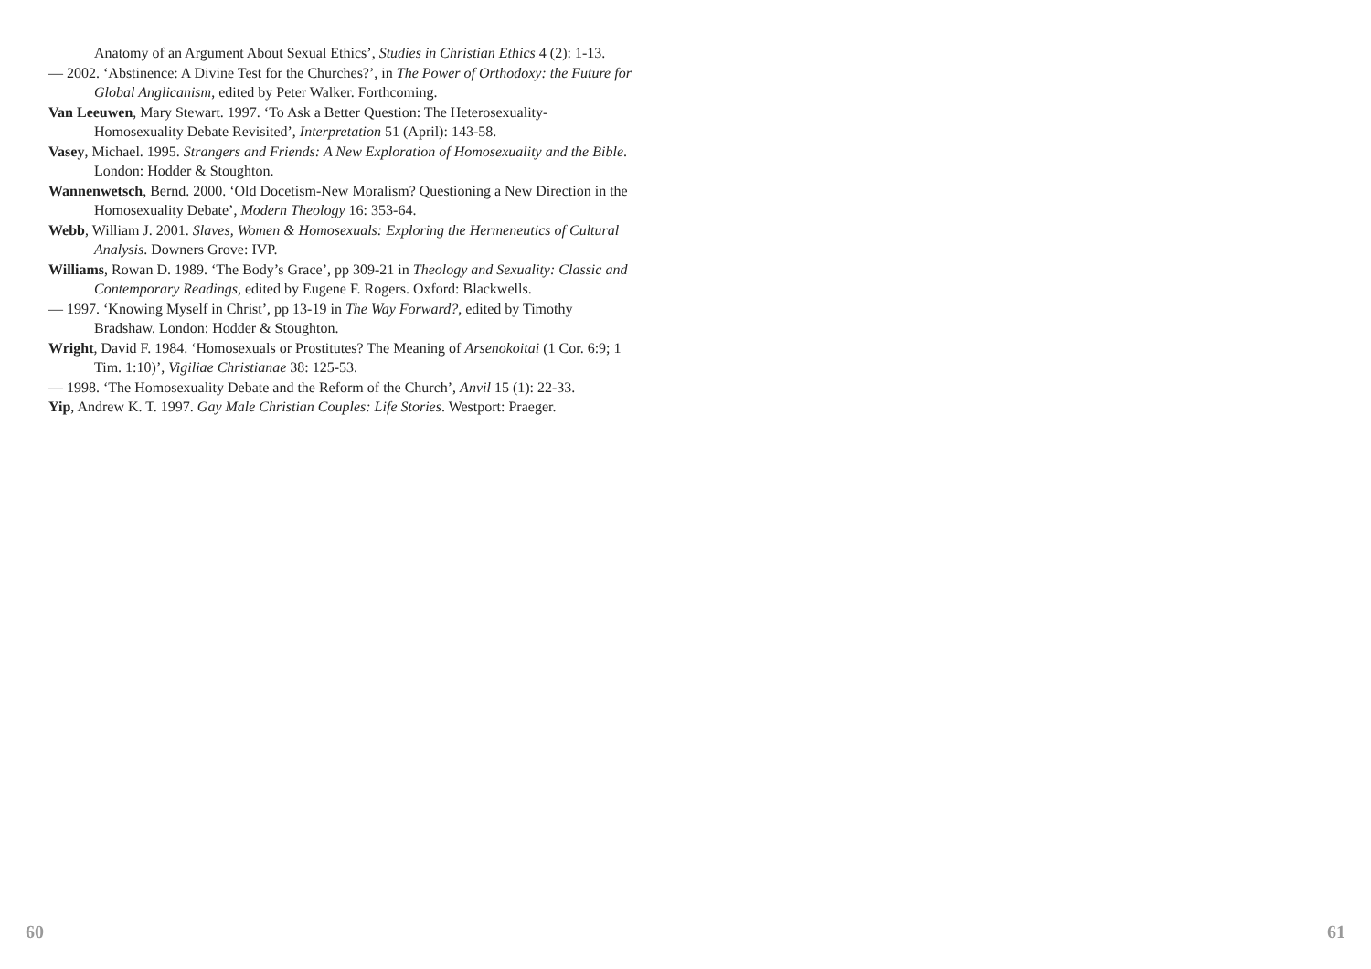Anatomy of an Argument About Sexual Ethics’, Studies in Christian Ethics 4 (2): 1-13.
— 2002. ‘Abstinence: A Divine Test for the Churches?’, in The Power of Orthodoxy: the Future for Global Anglicanism, edited by Peter Walker. Forthcoming.
Van Leeuwen, Mary Stewart. 1997. ‘To Ask a Better Question: The Heterosexuality-Homosexuality Debate Revisited’, Interpretation 51 (April): 143-58.
Vasey, Michael. 1995. Strangers and Friends: A New Exploration of Homosexuality and the Bible. London: Hodder & Stoughton.
Wannenwetsch, Bernd. 2000. ‘Old Docetism-New Moralism? Questioning a New Direction in the Homosexuality Debate’, Modern Theology 16: 353-64.
Webb, William J. 2001. Slaves, Women & Homosexuals: Exploring the Hermeneutics of Cultural Analysis. Downers Grove: IVP.
Williams, Rowan D. 1989. ‘The Body’s Grace’, pp 309-21 in Theology and Sexuality: Classic and Contemporary Readings, edited by Eugene F. Rogers. Oxford: Blackwells.
— 1997. ‘Knowing Myself in Christ’, pp 13-19 in The Way Forward?, edited by Timothy Bradshaw. London: Hodder & Stoughton.
Wright, David F. 1984. ‘Homosexuals or Prostitutes? The Meaning of Arsenokoitai (1 Cor. 6:9; 1 Tim. 1:10)’, Vigiliae Christianae 38: 125-53.
— 1998. ‘The Homosexuality Debate and the Reform of the Church’, Anvil 15 (1): 22-33.
Yip, Andrew K. T. 1997. Gay Male Christian Couples: Life Stories. Westport: Praeger.
60 61